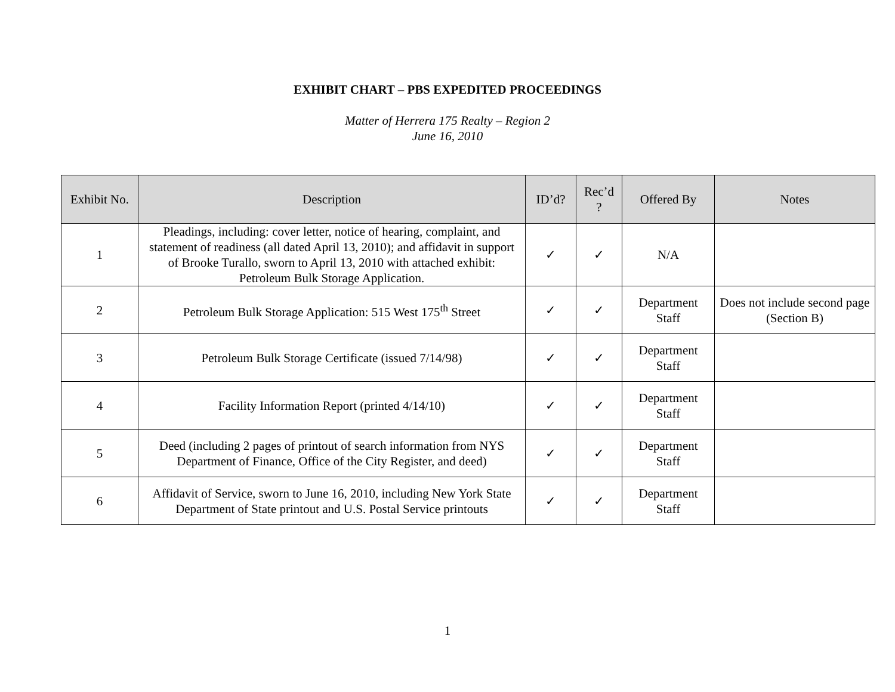EXHIBIT CHART – PBS EXPEDITED PROCEEDINGS
Matter of Herrera 175 Realty – Region 2
June 16, 2010
| Exhibit No. | Description | ID’d? | Rec’d ? | Offered By | Notes |
| --- | --- | --- | --- | --- | --- |
| 1 | Pleadings, including: cover letter, notice of hearing, complaint, and statement of readiness (all dated April 13, 2010); and affidavit in support of Brooke Turallo, sworn to April 13, 2010 with attached exhibit: Petroleum Bulk Storage Application. | ✓ | ✓ | N/A | |
| 2 | Petroleum Bulk Storage Application: 515 West 175<sup>th</sup> Street | ✓ | ✓ | Department Staff | Does not include second page (Section B) |
| 3 | Petroleum Bulk Storage Certificate (issued 7/14/98) | ✓ | ✓ | Department Staff | |
| 4 | Facility Information Report (printed 4/14/10) | ✓ | ✓ | Department Staff | |
| 5 | Deed (including 2 pages of printout of search information from NYS Department of Finance, Office of the City Register, and deed) | ✓ | ✓ | Department Staff | |
| 6 | Affidavit of Service, sworn to June 16, 2010, including New York State Department of State printout and U.S. Postal Service printouts | ✓ | ✓ | Department Staff | |
1